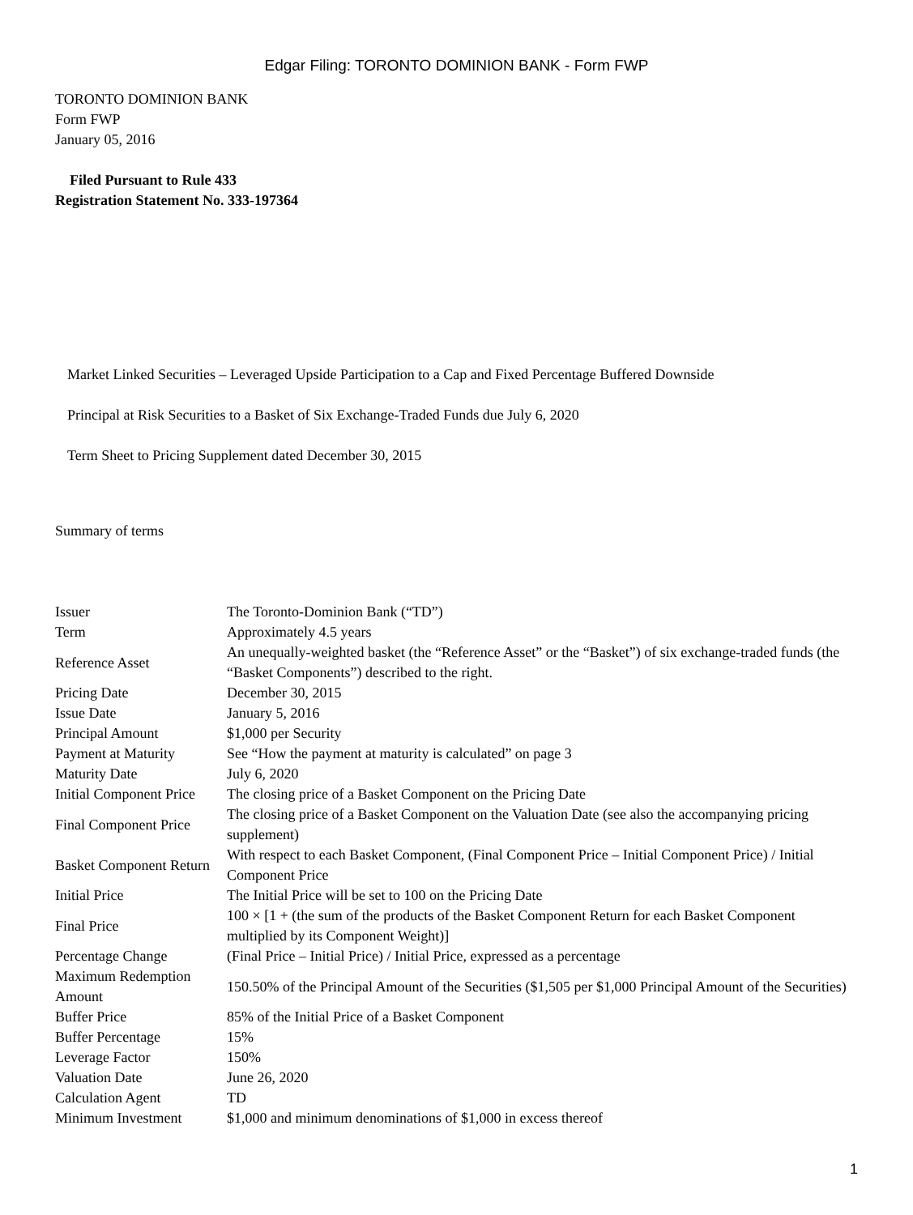Edgar Filing: TORONTO DOMINION BANK - Form FWP
TORONTO DOMINION BANK
Form FWP
January 05, 2016
Filed Pursuant to Rule 433
Registration Statement No. 333-197364
Market Linked Securities – Leveraged Upside Participation to a Cap and Fixed Percentage Buffered Downside
Principal at Risk Securities to a Basket of Six Exchange-Traded Funds due July 6, 2020
Term Sheet to Pricing Supplement dated December 30, 2015
Summary of terms
| Issuer | The Toronto-Dominion Bank (“TD”) |
| Term | Approximately 4.5 years |
| Reference Asset | An unequally-weighted basket (the “Reference Asset” or the “Basket”) of six exchange-traded funds (the “Basket Components”) described to the right. |
| Pricing Date | December 30, 2015 |
| Issue Date | January 5, 2016 |
| Principal Amount | $1,000 per Security |
| Payment at Maturity | See “How the payment at maturity is calculated” on page 3 |
| Maturity Date | July 6, 2020 |
| Initial Component Price | The closing price of a Basket Component on the Pricing Date |
| Final Component Price | The closing price of a Basket Component on the Valuation Date (see also the accompanying pricing supplement) |
| Basket Component Return | With respect to each Basket Component, (Final Component Price – Initial Component Price) / Initial Component Price |
| Initial Price | The Initial Price will be set to 100 on the Pricing Date |
| Final Price | 100 × [1 + (the sum of the products of the Basket Component Return for each Basket Component multiplied by its Component Weight)] |
| Percentage Change | (Final Price – Initial Price) / Initial Price, expressed as a percentage |
| Maximum Redemption Amount | 150.50% of the Principal Amount of the Securities ($1,505 per $1,000 Principal Amount of the Securities) |
| Buffer Price | 85% of the Initial Price of a Basket Component |
| Buffer Percentage | 15% |
| Leverage Factor | 150% |
| Valuation Date | June 26, 2020 |
| Calculation Agent | TD |
| Minimum Investment | $1,000 and minimum denominations of $1,000 in excess thereof |
1